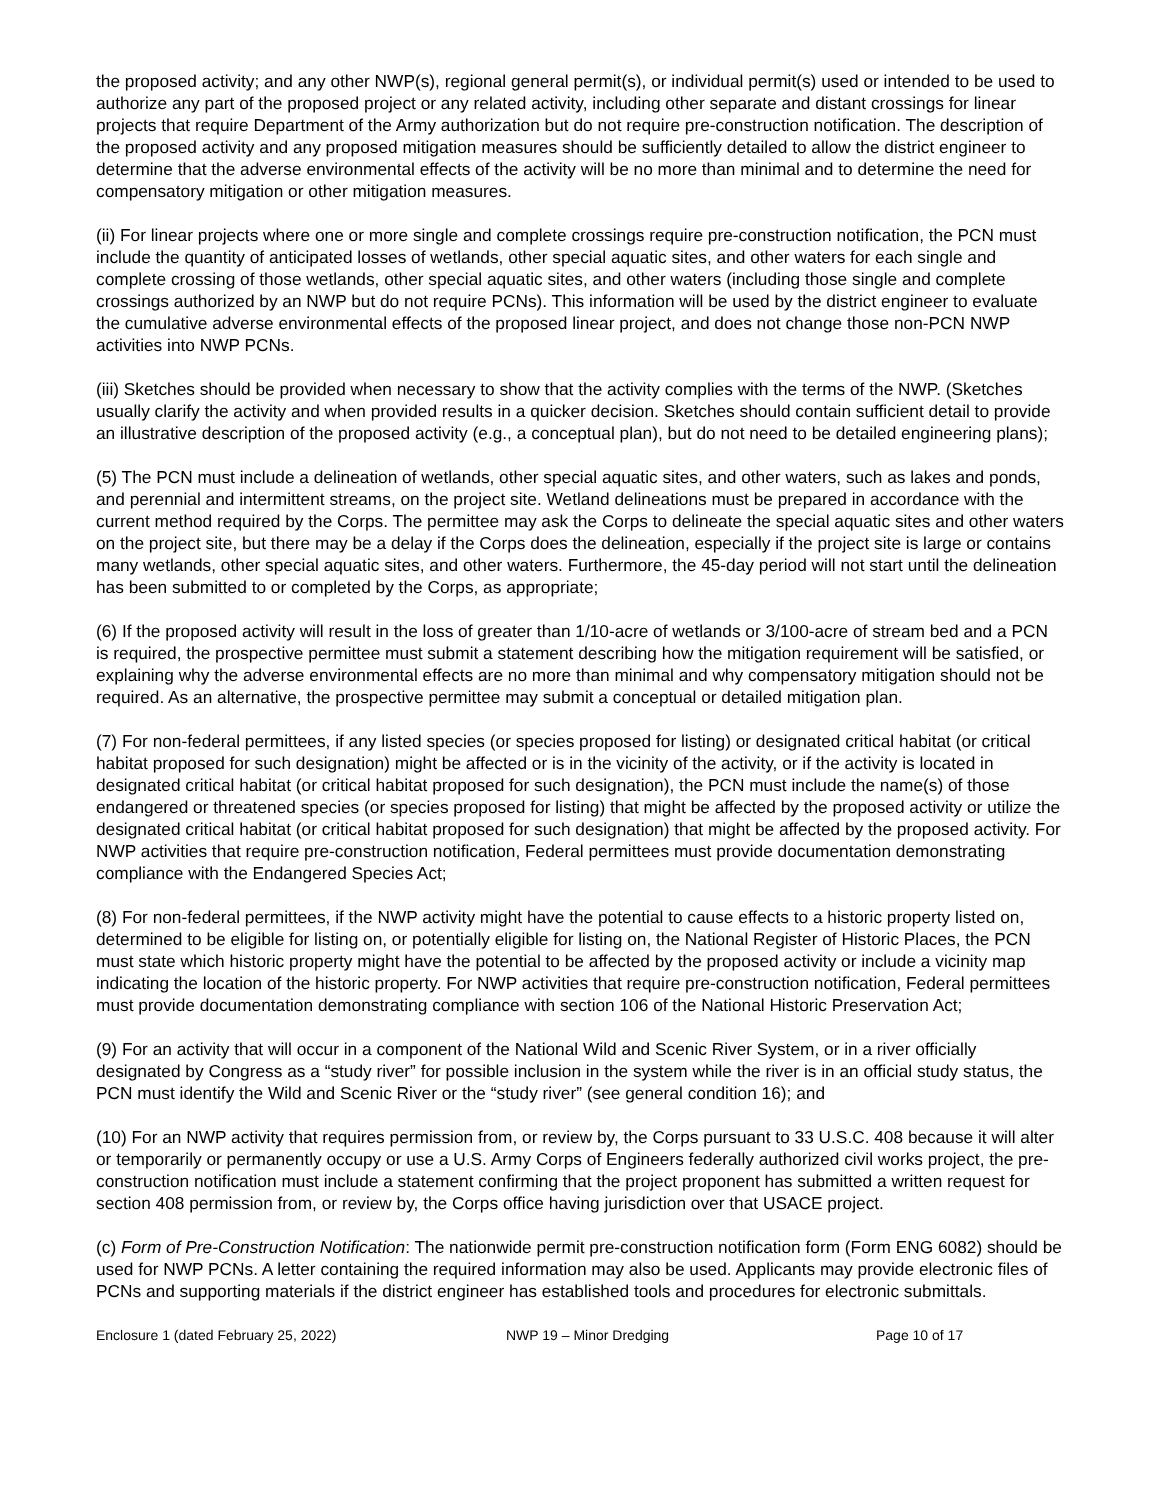the proposed activity; and any other NWP(s), regional general permit(s), or individual permit(s) used or intended to be used to authorize any part of the proposed project or any related activity, including other separate and distant crossings for linear projects that require Department of the Army authorization but do not require pre-construction notification. The description of the proposed activity and any proposed mitigation measures should be sufficiently detailed to allow the district engineer to determine that the adverse environmental effects of the activity will be no more than minimal and to determine the need for compensatory mitigation or other mitigation measures.
(ii) For linear projects where one or more single and complete crossings require pre-construction notification, the PCN must include the quantity of anticipated losses of wetlands, other special aquatic sites, and other waters for each single and complete crossing of those wetlands, other special aquatic sites, and other waters (including those single and complete crossings authorized by an NWP but do not require PCNs). This information will be used by the district engineer to evaluate the cumulative adverse environmental effects of the proposed linear project, and does not change those non-PCN NWP activities into NWP PCNs.
(iii) Sketches should be provided when necessary to show that the activity complies with the terms of the NWP. (Sketches usually clarify the activity and when provided results in a quicker decision. Sketches should contain sufficient detail to provide an illustrative description of the proposed activity (e.g., a conceptual plan), but do not need to be detailed engineering plans);
(5) The PCN must include a delineation of wetlands, other special aquatic sites, and other waters, such as lakes and ponds, and perennial and intermittent streams, on the project site. Wetland delineations must be prepared in accordance with the current method required by the Corps. The permittee may ask the Corps to delineate the special aquatic sites and other waters on the project site, but there may be a delay if the Corps does the delineation, especially if the project site is large or contains many wetlands, other special aquatic sites, and other waters. Furthermore, the 45-day period will not start until the delineation has been submitted to or completed by the Corps, as appropriate;
(6) If the proposed activity will result in the loss of greater than 1/10-acre of wetlands or 3/100-acre of stream bed and a PCN is required, the prospective permittee must submit a statement describing how the mitigation requirement will be satisfied, or explaining why the adverse environmental effects are no more than minimal and why compensatory mitigation should not be required. As an alternative, the prospective permittee may submit a conceptual or detailed mitigation plan.
(7) For non-federal permittees, if any listed species (or species proposed for listing) or designated critical habitat (or critical habitat proposed for such designation) might be affected or is in the vicinity of the activity, or if the activity is located in designated critical habitat (or critical habitat proposed for such designation), the PCN must include the name(s) of those endangered or threatened species (or species proposed for listing) that might be affected by the proposed activity or utilize the designated critical habitat (or critical habitat proposed for such designation) that might be affected by the proposed activity. For NWP activities that require pre-construction notification, Federal permittees must provide documentation demonstrating compliance with the Endangered Species Act;
(8) For non-federal permittees, if the NWP activity might have the potential to cause effects to a historic property listed on, determined to be eligible for listing on, or potentially eligible for listing on, the National Register of Historic Places, the PCN must state which historic property might have the potential to be affected by the proposed activity or include a vicinity map indicating the location of the historic property. For NWP activities that require pre-construction notification, Federal permittees must provide documentation demonstrating compliance with section 106 of the National Historic Preservation Act;
(9) For an activity that will occur in a component of the National Wild and Scenic River System, or in a river officially designated by Congress as a “study river” for possible inclusion in the system while the river is in an official study status, the PCN must identify the Wild and Scenic River or the “study river” (see general condition 16); and
(10) For an NWP activity that requires permission from, or review by, the Corps pursuant to 33 U.S.C. 408 because it will alter or temporarily or permanently occupy or use a U.S. Army Corps of Engineers federally authorized civil works project, the pre-construction notification must include a statement confirming that the project proponent has submitted a written request for section 408 permission from, or review by, the Corps office having jurisdiction over that USACE project.
(c) Form of Pre-Construction Notification: The nationwide permit pre-construction notification form (Form ENG 6082) should be used for NWP PCNs. A letter containing the required information may also be used. Applicants may provide electronic files of PCNs and supporting materials if the district engineer has established tools and procedures for electronic submittals.
Enclosure 1 (dated February 25, 2022) NWP 19 – Minor Dredging Page 10 of 17